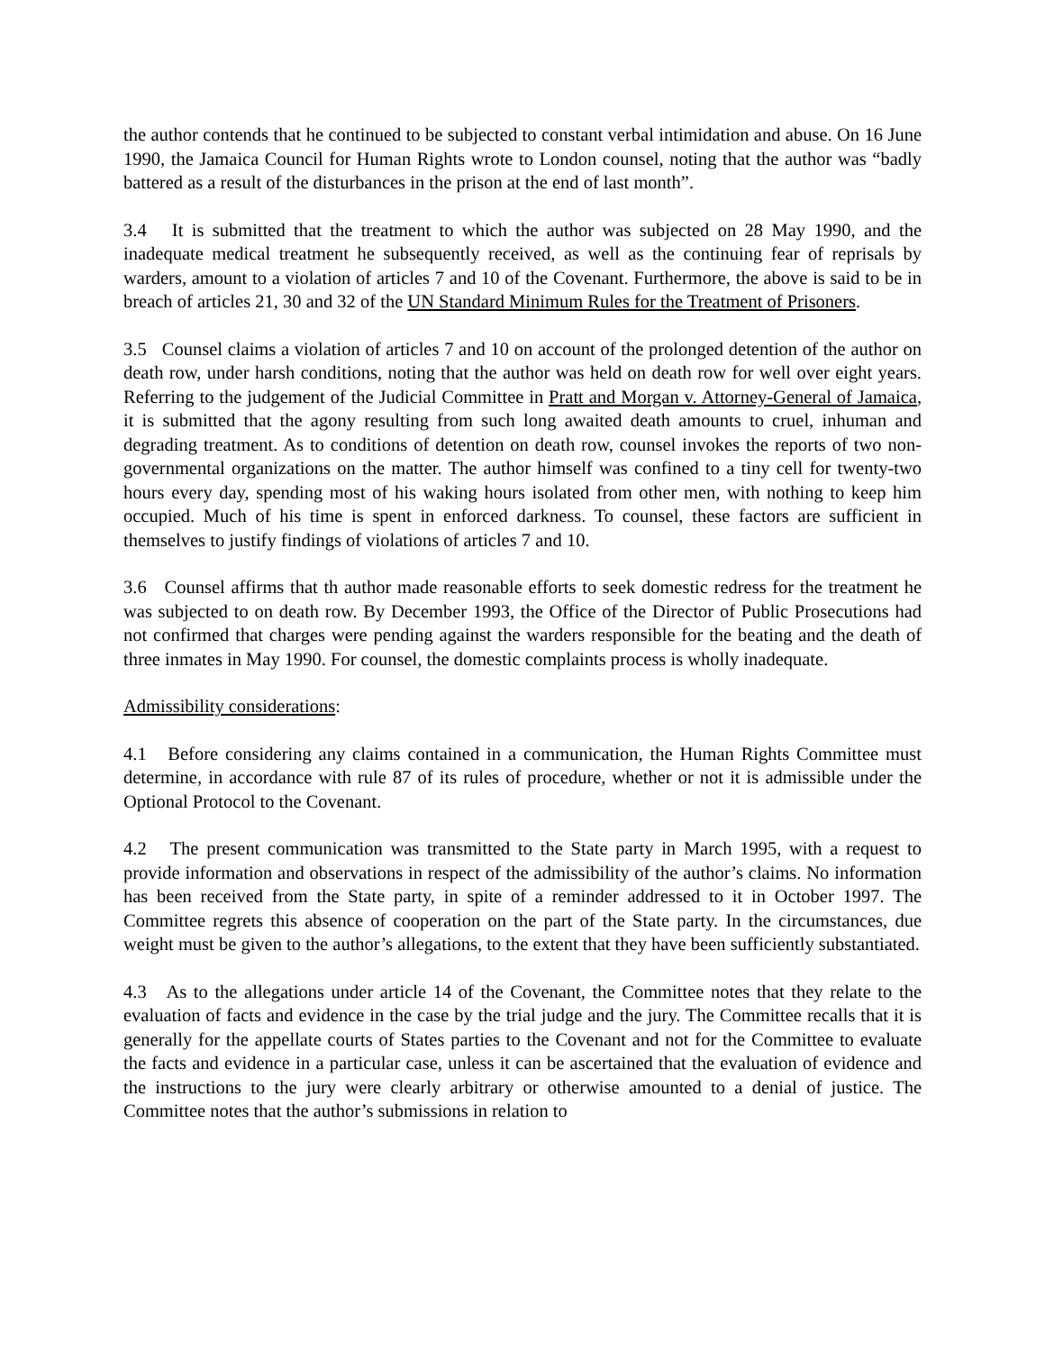the author contends that he continued to be subjected to constant verbal intimidation and abuse. On 16 June 1990, the Jamaica Council for Human Rights wrote to London counsel, noting that the author was “badly battered as a result of the disturbances in the prison at the end of last month”.
3.4 It is submitted that the treatment to which the author was subjected on 28 May 1990, and the inadequate medical treatment he subsequently received, as well as the continuing fear of reprisals by warders, amount to a violation of articles 7 and 10 of the Covenant. Furthermore, the above is said to be in breach of articles 21, 30 and 32 of the UN Standard Minimum Rules for the Treatment of Prisoners.
3.5 Counsel claims a violation of articles 7 and 10 on account of the prolonged detention of the author on death row, under harsh conditions, noting that the author was held on death row for well over eight years. Referring to the judgement of the Judicial Committee in Pratt and Morgan v. Attorney-General of Jamaica, it is submitted that the agony resulting from such long awaited death amounts to cruel, inhuman and degrading treatment. As to conditions of detention on death row, counsel invokes the reports of two non-governmental organizations on the matter. The author himself was confined to a tiny cell for twenty-two hours every day, spending most of his waking hours isolated from other men, with nothing to keep him occupied. Much of his time is spent in enforced darkness. To counsel, these factors are sufficient in themselves to justify findings of violations of articles 7 and 10.
3.6 Counsel affirms that th author made reasonable efforts to seek domestic redress for the treatment he was subjected to on death row. By December 1993, the Office of the Director of Public Prosecutions had not confirmed that charges were pending against the warders responsible for the beating and the death of three inmates in May 1990. For counsel, the domestic complaints process is wholly inadequate.
Admissibility considerations:
4.1 Before considering any claims contained in a communication, the Human Rights Committee must determine, in accordance with rule 87 of its rules of procedure, whether or not it is admissible under the Optional Protocol to the Covenant.
4.2 The present communication was transmitted to the State party in March 1995, with a request to provide information and observations in respect of the admissibility of the author’s claims. No information has been received from the State party, in spite of a reminder addressed to it in October 1997. The Committee regrets this absence of cooperation on the part of the State party. In the circumstances, due weight must be given to the author’s allegations, to the extent that they have been sufficiently substantiated.
4.3 As to the allegations under article 14 of the Covenant, the Committee notes that they relate to the evaluation of facts and evidence in the case by the trial judge and the jury. The Committee recalls that it is generally for the appellate courts of States parties to the Covenant and not for the Committee to evaluate the facts and evidence in a particular case, unless it can be ascertained that the evaluation of evidence and the instructions to the jury were clearly arbitrary or otherwise amounted to a denial of justice. The Committee notes that the author’s submissions in relation to